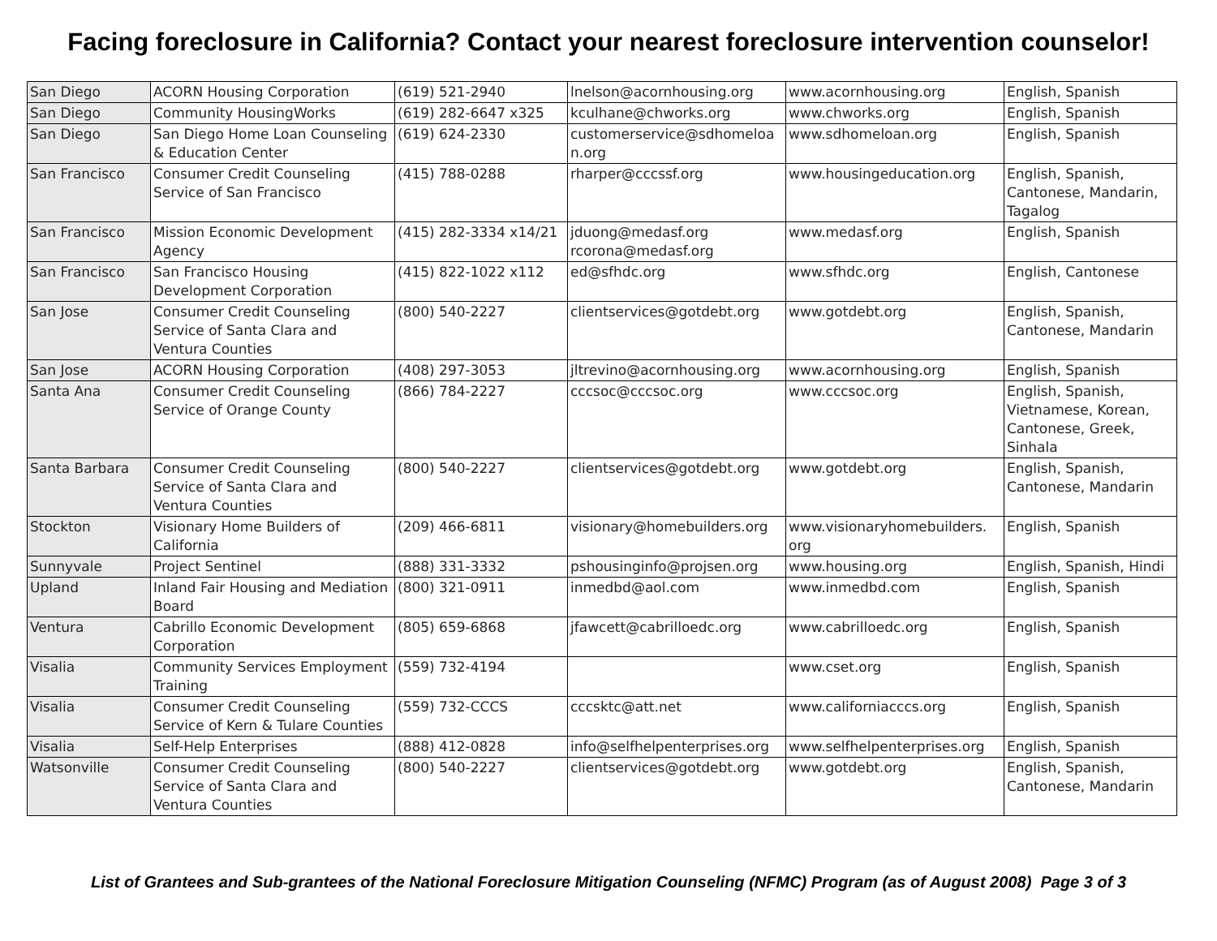Facing foreclosure in California? Contact your nearest foreclosure intervention counselor!
| San Diego | ACORN Housing Corporation | (619) 521-2940 | lnelson@acornhousing.org | www.acornhousing.org | English, Spanish |
| San Diego | Community HousingWorks | (619) 282-6647 x325 | kculhane@chworks.org | www.chworks.org | English, Spanish |
| San Diego | San Diego Home Loan Counseling & Education Center | (619) 624-2330 | customerservice@sdhomeloa n.org | www.sdhomeloan.org | English, Spanish |
| San Francisco | Consumer Credit Counseling Service of San Francisco | (415) 788-0288 | rharper@cccssf.org | www.housingeducation.org | English, Spanish, Cantonese, Mandarin, Tagalog |
| San Francisco | Mission Economic Development Agency | (415) 282-3334 x14/21 | jduong@medasf.org rcorona@medasf.org | www.medasf.org | English, Spanish |
| San Francisco | San Francisco Housing Development Corporation | (415) 822-1022 x112 | ed@sfhdc.org | www.sfhdc.org | English, Cantonese |
| San Jose | Consumer Credit Counseling Service of Santa Clara and Ventura Counties | (800) 540-2227 | clientservices@gotdebt.org | www.gotdebt.org | English, Spanish, Cantonese, Mandarin |
| San Jose | ACORN Housing Corporation | (408) 297-3053 | jltrevino@acornhousing.org | www.acornhousing.org | English, Spanish |
| Santa Ana | Consumer Credit Counseling Service of Orange County | (866) 784-2227 | cccsoc@cccsoc.org | www.cccsoc.org | English, Spanish, Vietnamese, Korean, Cantonese, Greek, Sinhala |
| Santa Barbara | Consumer Credit Counseling Service of Santa Clara and Ventura Counties | (800) 540-2227 | clientservices@gotdebt.org | www.gotdebt.org | English, Spanish, Cantonese, Mandarin |
| Stockton | Visionary Home Builders of California | (209) 466-6811 | visionary@homebuilders.org | www.visionaryhomebuilders. org | English, Spanish |
| Sunnyvale | Project Sentinel | (888) 331-3332 | pshousinginfo@projsen.org | www.housing.org | English, Spanish, Hindi |
| Upland | Inland Fair Housing and Mediation Board | (800) 321-0911 | inmedbd@aol.com | www.inmedbd.com | English, Spanish |
| Ventura | Cabrillo Economic Development Corporation | (805) 659-6868 | jfawcett@cabrilloedc.org | www.cabrilloedc.org | English, Spanish |
| Visalia | Community Services Employment Training | (559) 732-4194 | | www.cset.org | English, Spanish |
| Visalia | Consumer Credit Counseling Service of Kern & Tulare Counties | (559) 732-CCCS | cccsktc@att.net | www.californiacccs.org | English, Spanish |
| Visalia | Self-Help Enterprises | (888) 412-0828 | info@selfhelpenterprises.org | www.selfhelpenterprises.org | English, Spanish |
| Watsonville | Consumer Credit Counseling Service of Santa Clara and Ventura Counties | (800) 540-2227 | clientservices@gotdebt.org | www.gotdebt.org | English, Spanish, Cantonese, Mandarin |
List of Grantees and Sub-grantees of the National Foreclosure Mitigation Counseling (NFMC) Program (as of August 2008) Page 3 of 3